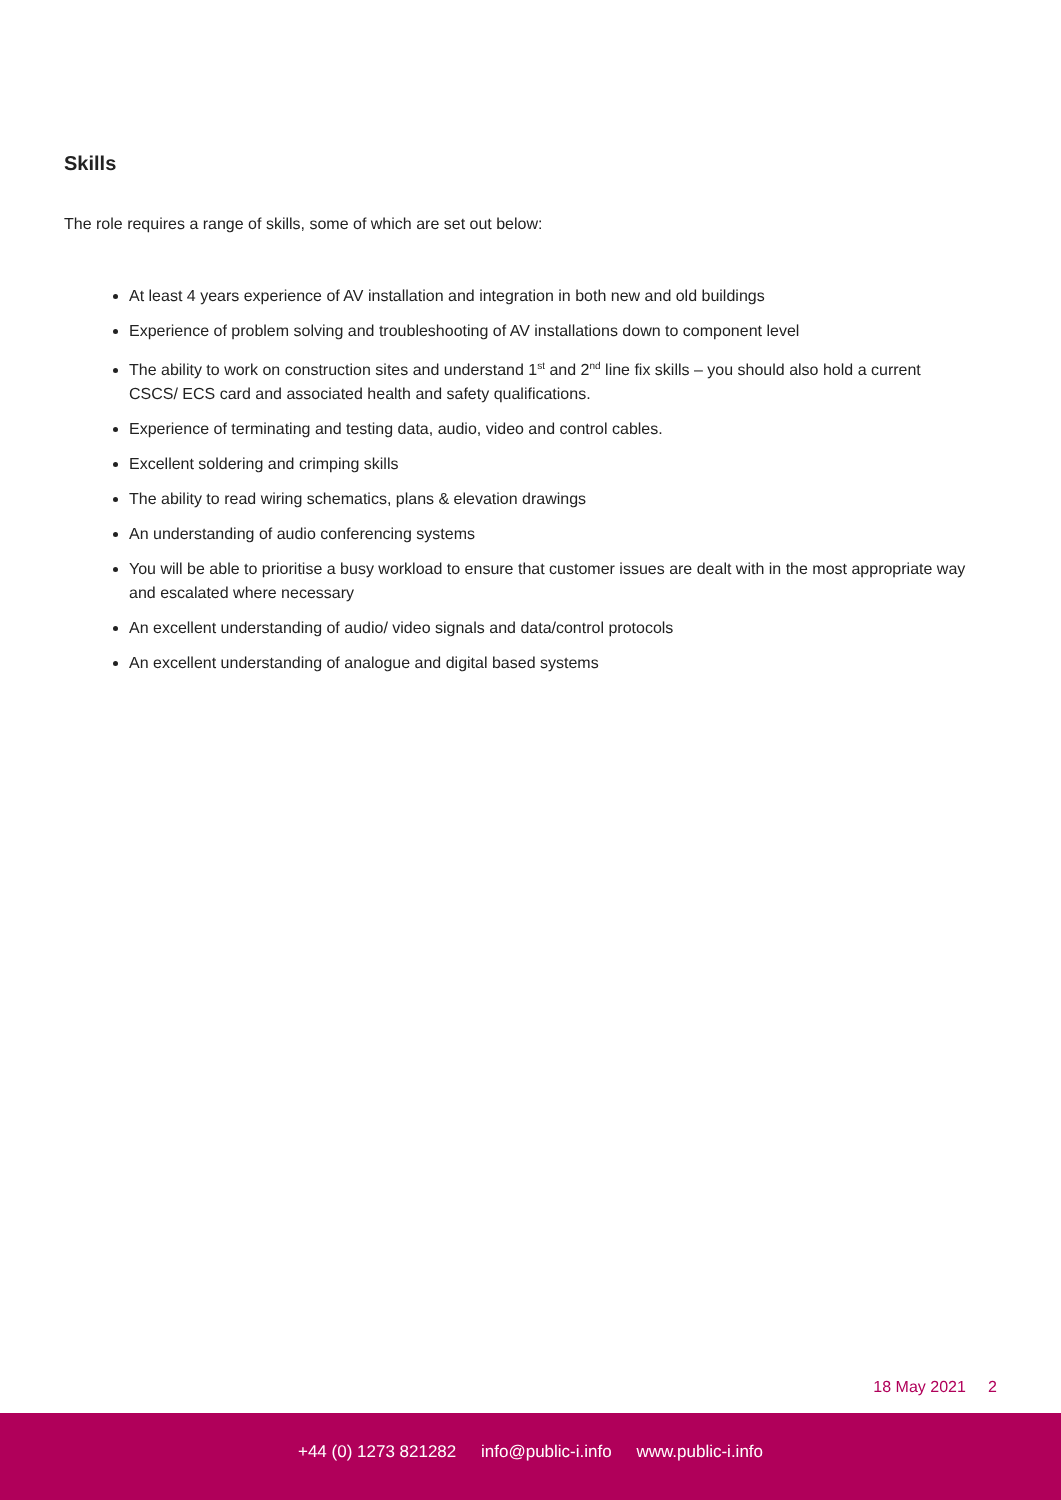Skills
The role requires a range of skills, some of which are set out below:
At least 4 years experience of AV installation and integration in both new and old buildings
Experience of problem solving and troubleshooting of AV installations down to component level
The ability to work on construction sites and understand 1<sup>st</sup> and 2<sup>nd</sup> line fix skills – you should also hold a current CSCS/ ECS card and associated health and safety qualifications.
Experience of terminating and testing data, audio, video and control cables.
Excellent soldering and crimping skills
The ability to read wiring schematics, plans & elevation drawings
An understanding of audio conferencing systems
You will be able to prioritise a busy workload to ensure that customer issues are dealt with in the most appropriate way and escalated where necessary
An excellent understanding of audio/ video signals and data/control protocols
An excellent understanding of analogue and digital based systems
18 May 2021 2
+44 (0) 1273 821282 info@public-i.info www.public-i.info